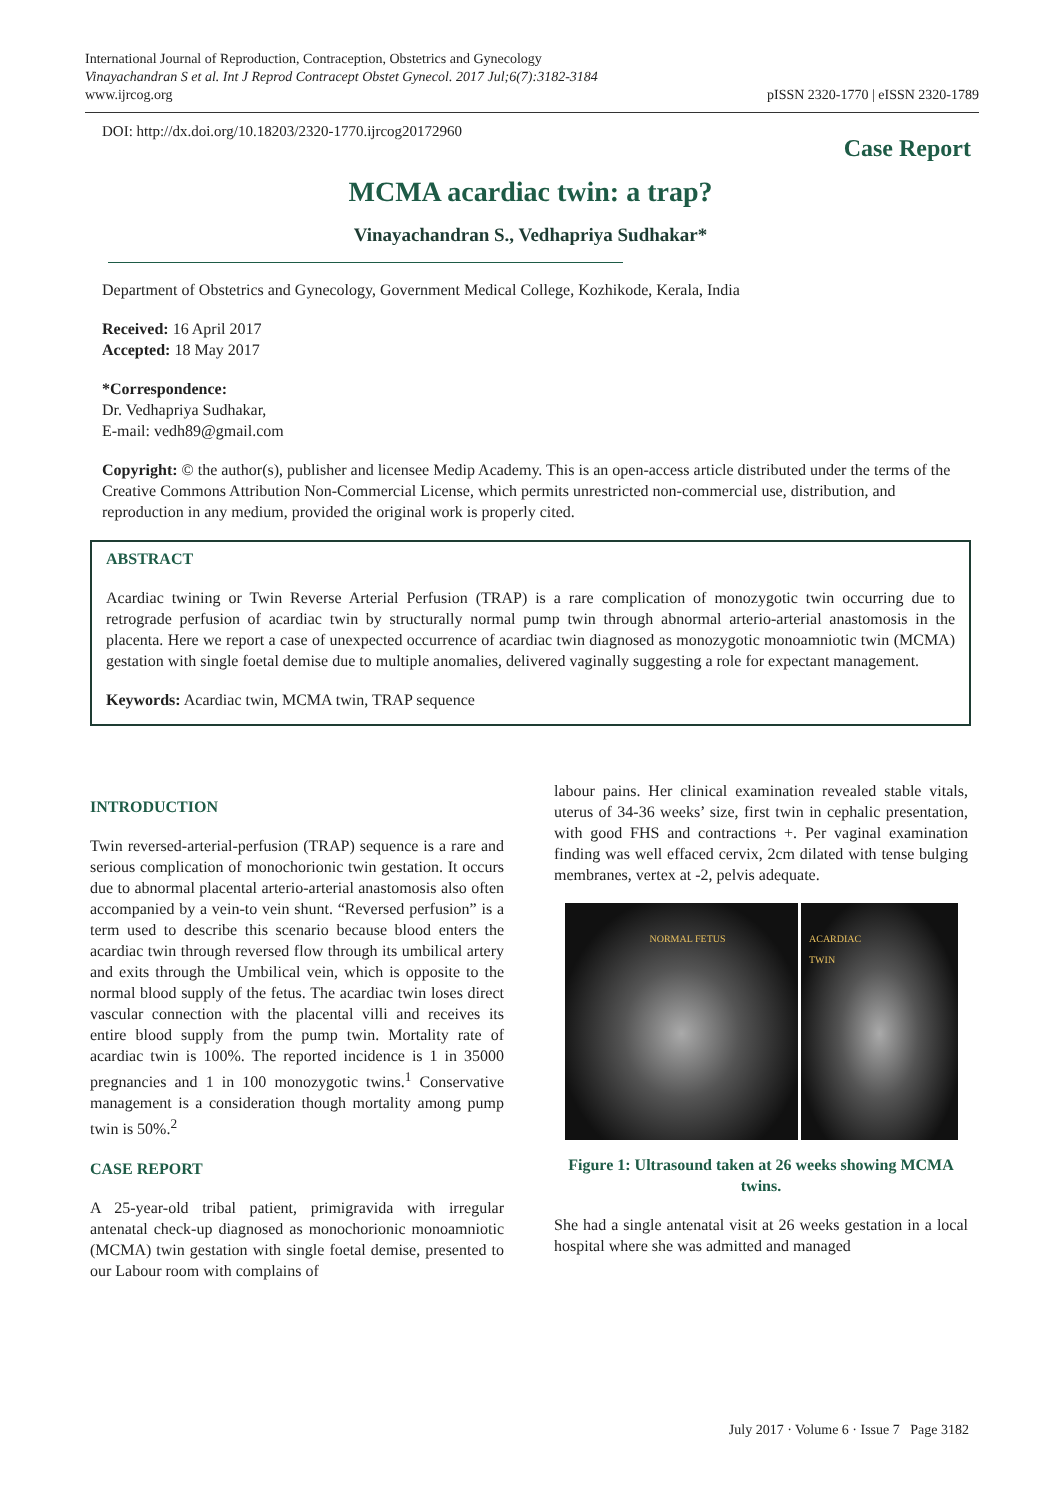International Journal of Reproduction, Contraception, Obstetrics and Gynecology
Vinayachandran S et al. Int J Reprod Contracept Obstet Gynecol. 2017 Jul;6(7):3182-3184
www.ijrcog.org
pISSN 2320-1770 | eISSN 2320-1789
DOI: http://dx.doi.org/10.18203/2320-1770.ijrcog20172960
Case Report
MCMA acardiac twin: a trap?
Vinayachandran S., Vedhapriya Sudhakar*
Department of Obstetrics and Gynecology, Government Medical College, Kozhikode, Kerala, India
Received: 16 April 2017
Accepted: 18 May 2017
*Correspondence:
Dr. Vedhapriya Sudhakar,
E-mail: vedh89@gmail.com
Copyright: © the author(s), publisher and licensee Medip Academy. This is an open-access article distributed under the terms of the Creative Commons Attribution Non-Commercial License, which permits unrestricted non-commercial use, distribution, and reproduction in any medium, provided the original work is properly cited.
ABSTRACT
Acardiac twining or Twin Reverse Arterial Perfusion (TRAP) is a rare complication of monozygotic twin occurring due to retrograde perfusion of acardiac twin by structurally normal pump twin through abnormal arterio-arterial anastomosis in the placenta. Here we report a case of unexpected occurrence of acardiac twin diagnosed as monozygotic monoamniotic twin (MCMA) gestation with single foetal demise due to multiple anomalies, delivered vaginally suggesting a role for expectant management.
Keywords: Acardiac twin, MCMA twin, TRAP sequence
INTRODUCTION
Twin reversed-arterial-perfusion (TRAP) sequence is a rare and serious complication of monochorionic twin gestation. It occurs due to abnormal placental arterio-arterial anastomosis also often accompanied by a vein-to vein shunt. “Reversed perfusion” is a term used to describe this scenario because blood enters the acardiac twin through reversed flow through its umbilical artery and exits through the Umbilical vein, which is opposite to the normal blood supply of the fetus. The acardiac twin loses direct vascular connection with the placental villi and receives its entire blood supply from the pump twin. Mortality rate of acardiac twin is 100%. The reported incidence is 1 in 35000 pregnancies and 1 in 100 monozygotic twins.<sup>1</sup> Conservative management is a consideration though mortality among pump twin is 50%.<sup>2</sup>
CASE REPORT
A 25-year-old tribal patient, primigravida with irregular antenatal check-up diagnosed as monochorionic monoamniotic (MCMA) twin gestation with single foetal demise, presented to our Labour room with complains of
labour pains. Her clinical examination revealed stable vitals, uterus of 34-36 weeks’ size, first twin in cephalic presentation, with good FHS and contractions +. Per vaginal examination finding was well effaced cervix, 2cm dilated with tense bulging membranes, vertex at -2, pelvis adequate.
NORMAL FETUS ACARDIAC
TWIN
Figure 1: Ultrasound taken at 26 weeks showing MCMA twins.
She had a single antenatal visit at 26 weeks gestation in a local hospital where she was admitted and managed
July 2017 · Volume 6 · Issue 7 Page 3182